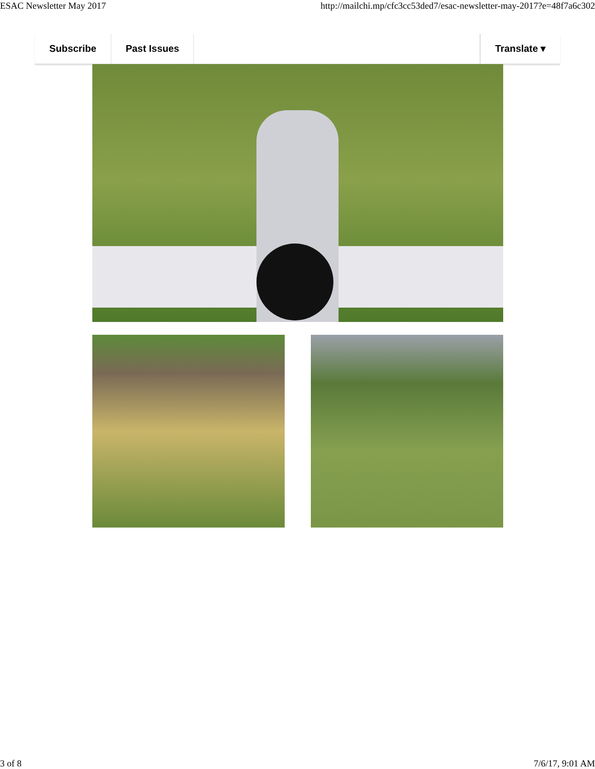ESAC Newsletter May 2017 http://mailchi.mp/cfc3cc53ded7/esac-newsletter-may-2017?e=48f7a6c302
Subscribe Past Issues Translate ▾
3 of 8 7/6/17, 9:01 AM